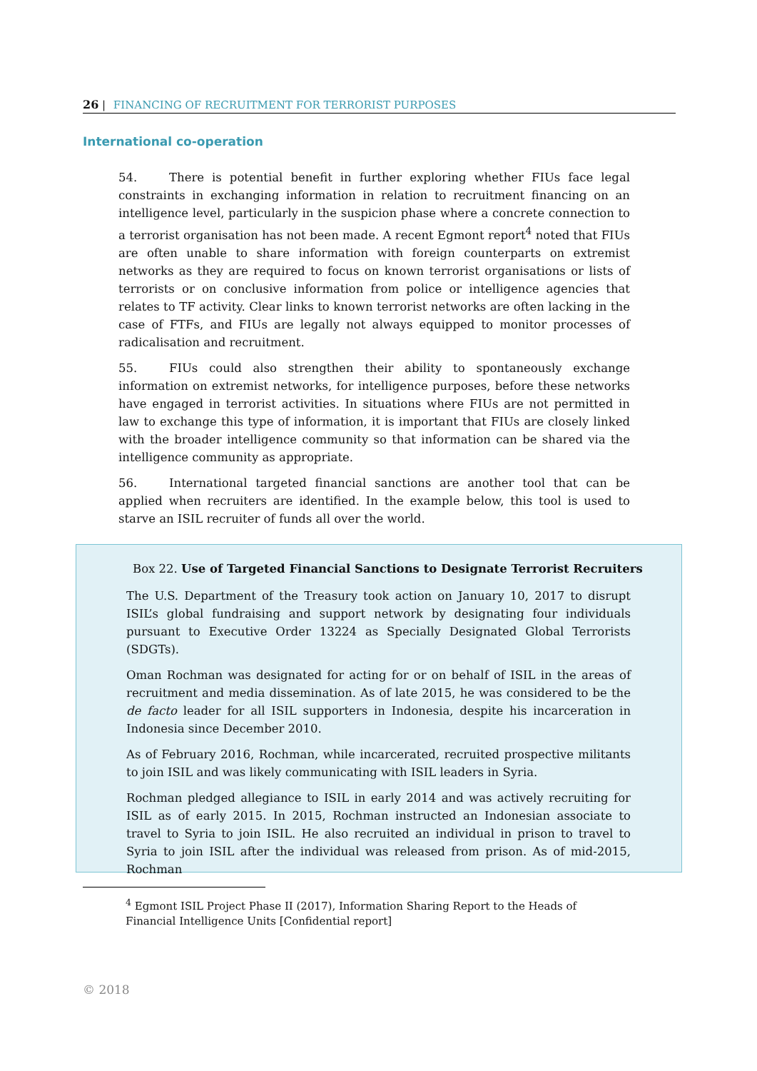26 | FINANCING OF RECRUITMENT FOR TERRORIST PURPOSES
International co-operation
54. There is potential benefit in further exploring whether FIUs face legal constraints in exchanging information in relation to recruitment financing on an intelligence level, particularly in the suspicion phase where a concrete connection to a terrorist organisation has not been made. A recent Egmont report<sup>4</sup> noted that FIUs are often unable to share information with foreign counterparts on extremist networks as they are required to focus on known terrorist organisations or lists of terrorists or on conclusive information from police or intelligence agencies that relates to TF activity. Clear links to known terrorist networks are often lacking in the case of FTFs, and FIUs are legally not always equipped to monitor processes of radicalisation and recruitment.
55. FIUs could also strengthen their ability to spontaneously exchange information on extremist networks, for intelligence purposes, before these networks have engaged in terrorist activities. In situations where FIUs are not permitted in law to exchange this type of information, it is important that FIUs are closely linked with the broader intelligence community so that information can be shared via the intelligence community as appropriate.
56. International targeted financial sanctions are another tool that can be applied when recruiters are identified. In the example below, this tool is used to starve an ISIL recruiter of funds all over the world.
Box 22. Use of Targeted Financial Sanctions to Designate Terrorist Recruiters
The U.S. Department of the Treasury took action on January 10, 2017 to disrupt ISIL’s global fundraising and support network by designating four individuals pursuant to Executive Order 13224 as Specially Designated Global Terrorists (SDGTs).
Oman Rochman was designated for acting for or on behalf of ISIL in the areas of recruitment and media dissemination. As of late 2015, he was considered to be the de facto leader for all ISIL supporters in Indonesia, despite his incarceration in Indonesia since December 2010.
As of February 2016, Rochman, while incarcerated, recruited prospective militants to join ISIL and was likely communicating with ISIL leaders in Syria.
Rochman pledged allegiance to ISIL in early 2014 and was actively recruiting for ISIL as of early 2015. In 2015, Rochman instructed an Indonesian associate to travel to Syria to join ISIL. He also recruited an individual in prison to travel to Syria to join ISIL after the individual was released from prison. As of mid-2015, Rochman
<sup>4</sup> Egmont ISIL Project Phase II (2017), Information Sharing Report to the Heads of Financial Intelligence Units [Confidential report]
© 2018